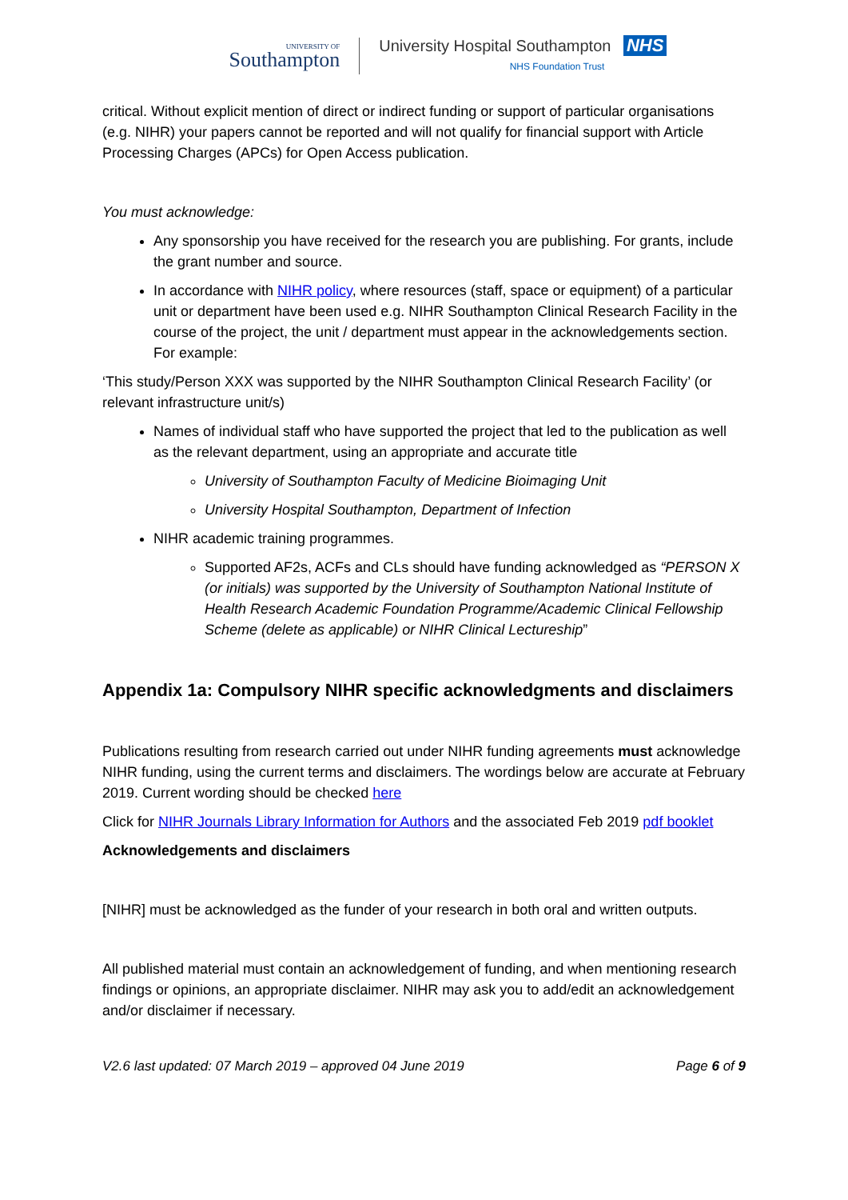UNIVERSITY OF
Southampton
University Hospital Southampton NHS
NHS Foundation Trust
critical. Without explicit mention of direct or indirect funding or support of particular organisations (e.g. NIHR) your papers cannot be reported and will not qualify for financial support with Article Processing Charges (APCs) for Open Access publication.
You must acknowledge:
Any sponsorship you have received for the research you are publishing. For grants, include the grant number and source.
In accordance with NIHR policy, where resources (staff, space or equipment) of a particular unit or department have been used e.g. NIHR Southampton Clinical Research Facility in the course of the project, the unit / department must appear in the acknowledgements section. For example:
‘This study/Person XXX was supported by the NIHR Southampton Clinical Research Facility’ (or relevant infrastructure unit/s)
Names of individual staff who have supported the project that led to the publication as well as the relevant department, using an appropriate and accurate title
University of Southampton Faculty of Medicine Bioimaging Unit
University Hospital Southampton, Department of Infection
NIHR academic training programmes.
Supported AF2s, ACFs and CLs should have funding acknowledged as “PERSON X (or initials) was supported by the University of Southampton National Institute of Health Research Academic Foundation Programme/Academic Clinical Fellowship Scheme (delete as applicable) or NIHR Clinical Lectureship”
Appendix 1a: Compulsory NIHR specific acknowledgments and disclaimers
Publications resulting from research carried out under NIHR funding agreements must acknowledge NIHR funding, using the current terms and disclaimers. The wordings below are accurate at February 2019. Current wording should be checked here
Click for NIHR Journals Library Information for Authors and the associated Feb 2019 pdf booklet
Acknowledgements and disclaimers
[NIHR] must be acknowledged as the funder of your research in both oral and written outputs.
All published material must contain an acknowledgement of funding, and when mentioning research findings or opinions, an appropriate disclaimer. NIHR may ask you to add/edit an acknowledgement and/or disclaimer if necessary.
V2.6 last updated: 07 March 2019 – approved 04 June 2019 Page 6 of 9